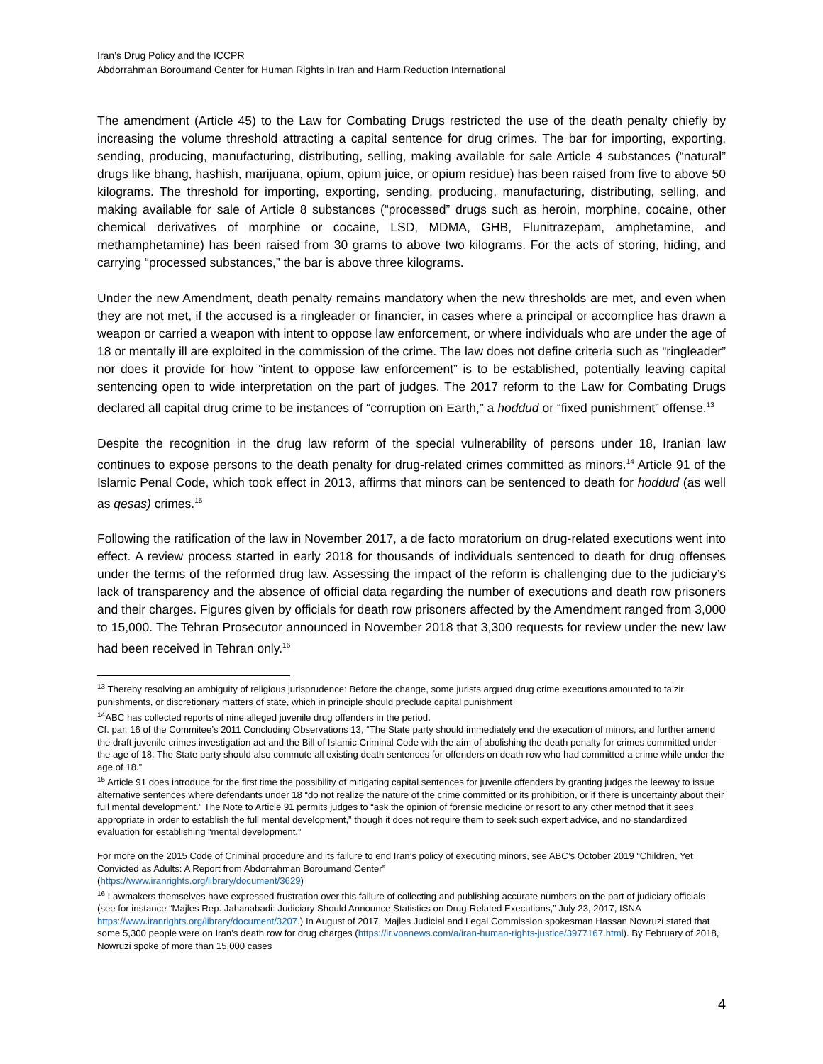Iran’s Drug Policy and the ICCPR
Abdorrahman Boroumand Center for Human Rights in Iran and Harm Reduction International
The amendment (Article 45) to the Law for Combating Drugs restricted the use of the death penalty chiefly by increasing the volume threshold attracting a capital sentence for drug crimes. The bar for importing, exporting, sending, producing, manufacturing, distributing, selling, making available for sale Article 4 substances (“natural” drugs like bhang, hashish, marijuana, opium, opium juice, or opium residue) has been raised from five to above 50 kilograms. The threshold for importing, exporting, sending, producing, manufacturing, distributing, selling, and making available for sale of Article 8 substances (“processed” drugs such as heroin, morphine, cocaine, other chemical derivatives of morphine or cocaine, LSD, MDMA, GHB, Flunitrazepam, amphetamine, and methamphetamine) has been raised from 30 grams to above two kilograms. For the acts of storing, hiding, and carrying “processed substances,” the bar is above three kilograms.
Under the new Amendment, death penalty remains mandatory when the new thresholds are met, and even when they are not met, if the accused is a ringleader or financier, in cases where a principal or accomplice has drawn a weapon or carried a weapon with intent to oppose law enforcement, or where individuals who are under the age of 18 or mentally ill are exploited in the commission of the crime. The law does not define criteria such as “ringleader” nor does it provide for how “intent to oppose law enforcement” is to be established, potentially leaving capital sentencing open to wide interpretation on the part of judges. The 2017 reform to the Law for Combating Drugs declared all capital drug crime to be instances of “corruption on Earth,” a hoddud or “fixed punishment” offense.<sup>13</sup>
Despite the recognition in the drug law reform of the special vulnerability of persons under 18, Iranian law continues to expose persons to the death penalty for drug-related crimes committed as minors.<sup>14</sup> Article 91 of the Islamic Penal Code, which took effect in 2013, affirms that minors can be sentenced to death for hoddud (as well as qesas) crimes.<sup>15</sup>
Following the ratification of the law in November 2017, a de facto moratorium on drug-related executions went into effect. A review process started in early 2018 for thousands of individuals sentenced to death for drug offenses under the terms of the reformed drug law. Assessing the impact of the reform is challenging due to the judiciary’s lack of transparency and the absence of official data regarding the number of executions and death row prisoners and their charges. Figures given by officials for death row prisoners affected by the Amendment ranged from 3,000 to 15,000. The Tehran Prosecutor announced in November 2018 that 3,300 requests for review under the new law had been received in Tehran only.<sup>16</sup>
<sup>13</sup> Thereby resolving an ambiguity of religious jurisprudence: Before the change, some jurists argued drug crime executions amounted to ta’zir punishments, or discretionary matters of state, which in principle should preclude capital punishment
<sup>14</sup> ABC has collected reports of nine alleged juvenile drug offenders in the period.
Cf. par. 16 of the Commitee’s 2011 Concluding Observations 13, “The State party should immediately end the execution of minors, and further amend the draft juvenile crimes investigation act and the Bill of Islamic Criminal Code with the aim of abolishing the death penalty for crimes committed under the age of 18. The State party should also commute all existing death sentences for offenders on death row who had committed a crime while under the age of 18.”
<sup>15</sup> Article 91 does introduce for the first time the possibility of mitigating capital sentences for juvenile offenders by granting judges the leeway to issue alternative sentences where defendants under 18 “do not realize the nature of the crime committed or its prohibition, or if there is uncertainty about their full mental development.” The Note to Article 91 permits judges to “ask the opinion of forensic medicine or resort to any other method that it sees appropriate in order to establish the full mental development,” though it does not require them to seek such expert advice, and no standardized evaluation for establishing “mental development.”
For more on the 2015 Code of Criminal procedure and its failure to end Iran’s policy of executing minors, see ABC’s October 2019 “Children, Yet Convicted as Adults: A Report from Abdorrahman Boroumand Center”
(https://www.iranrights.org/library/document/3629)
<sup>16</sup> Lawmakers themselves have expressed frustration over this failure of collecting and publishing accurate numbers on the part of judiciary officials (see for instance “Majles Rep. Jahanabadi: Judiciary Should Announce Statistics on Drug-Related Executions,” July 23, 2017, ISNA https://www.iranrights.org/library/document/3207.) In August of 2017, Majles Judicial and Legal Commission spokesman Hassan Nowruzi stated that some 5,300 people were on Iran’s death row for drug charges (https://ir.voanews.com/a/iran-human-rights-justice/3977167.html). By February of 2018, Nowruzi spoke of more than 15,000 cases
4